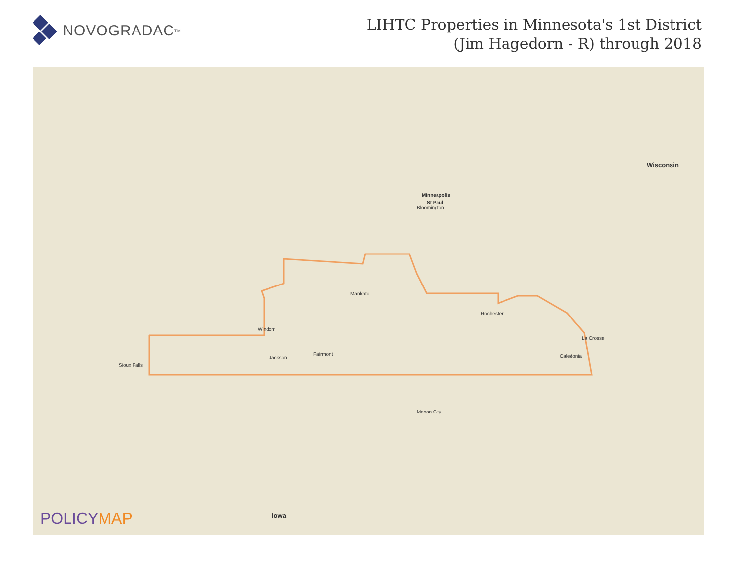NOVOGRADAC<sup>TM</sup>
LIHTC Properties in Minnesota's 1st District
(Jim Hagedorn - R) through 2018
Minneapolis
St Paul
Mankato
Rochester
La Crosse
Wisconsin
Iowa
Bloomington
Windom
Fairmont
Jackson Caledonia
Sioux Falls
Mason City
POLICYMAP